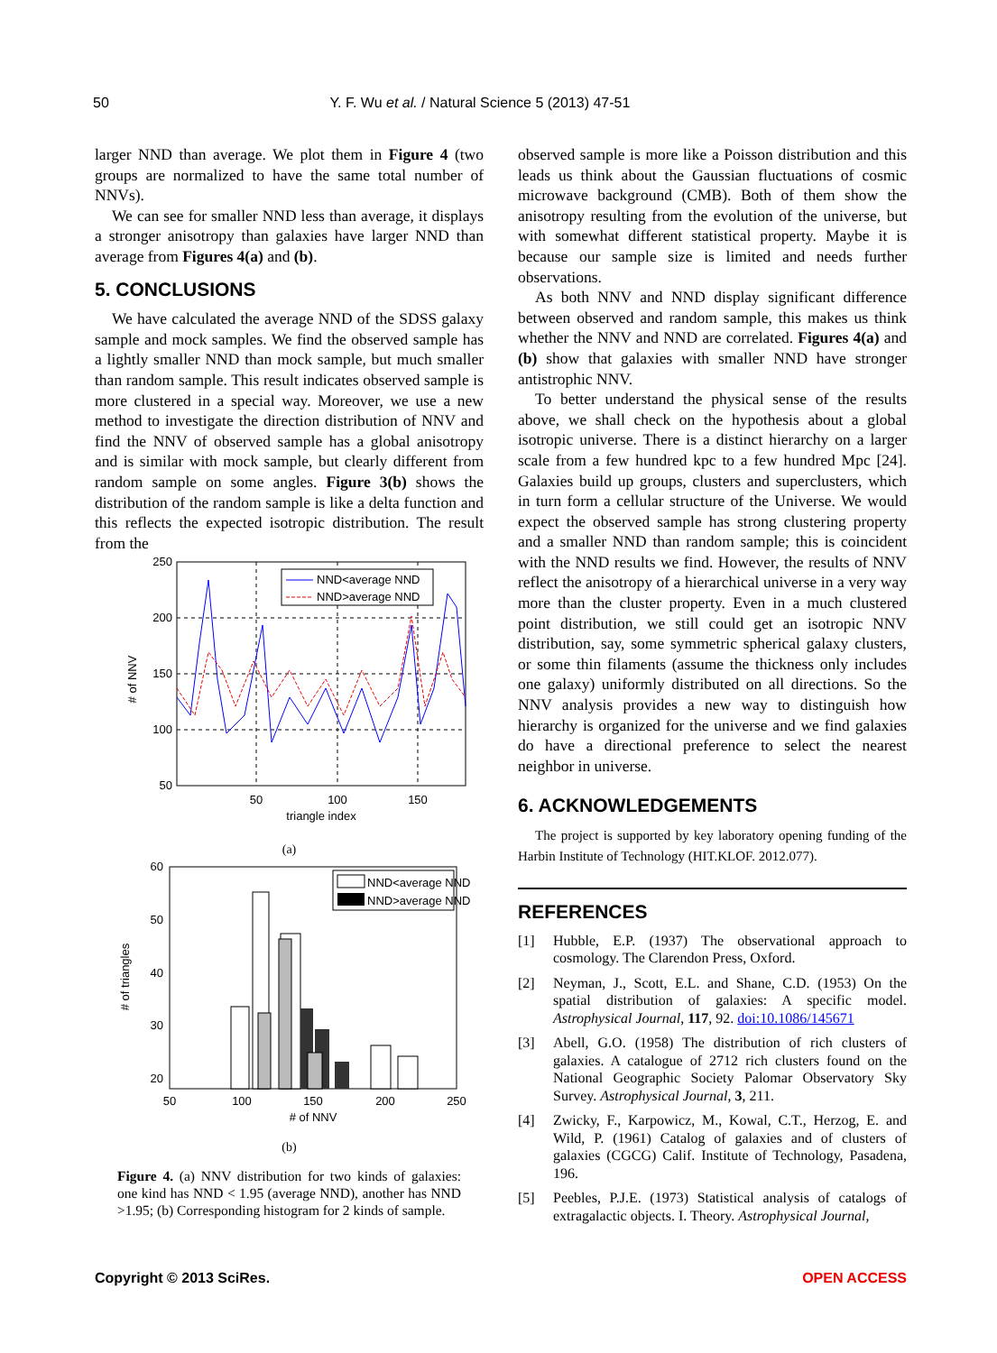50 Y. F. Wu et al. / Natural Science 5 (2013) 47-51
larger NND than average. We plot them in Figure 4 (two groups are normalized to have the same total number of NNVs).
We can see for smaller NND less than average, it displays a stronger anisotropy than galaxies have larger NND than average from Figures 4(a) and (b).
5. CONCLUSIONS
We have calculated the average NND of the SDSS galaxy sample and mock samples. We find the observed sample has a lightly smaller NND than mock sample, but much smaller than random sample. This result indicates observed sample is more clustered in a special way. Moreover, we use a new method to investigate the direction distribution of NNV and find the NNV of observed sample has a global anisotropy and is similar with mock sample, but clearly different from random sample on some angles. Figure 3(b) shows the distribution of the random sample is like a delta function and this reflects the expected isotropic distribution. The result from the
250
200
150
100
50
50
100
150
triangle index
# of NNV
NND<average NND
NND>average NND
(a)
60
50
40
30
20
50
100
150
200
250
# of NNV
# of triangles
NND<average NND
NND>average NND
(b)
Figure 4. (a) NNV distribution for two kinds of galaxies: one kind has NND < 1.95 (average NND), another has NND >1.95; (b) Corresponding histogram for 2 kinds of sample.
observed sample is more like a Poisson distribution and this leads us think about the Gaussian fluctuations of cosmic microwave background (CMB). Both of them show the anisotropy resulting from the evolution of the universe, but with somewhat different statistical property. Maybe it is because our sample size is limited and needs further observations.
As both NNV and NND display significant difference between observed and random sample, this makes us think whether the NNV and NND are correlated. Figures 4(a) and (b) show that galaxies with smaller NND have stronger antistrophic NNV.
To better understand the physical sense of the results above, we shall check on the hypothesis about a global isotropic universe. There is a distinct hierarchy on a larger scale from a few hundred kpc to a few hundred Mpc [24]. Galaxies build up groups, clusters and superclusters, which in turn form a cellular structure of the Universe. We would expect the observed sample has strong clustering property and a smaller NND than random sample; this is coincident with the NND results we find. However, the results of NNV reflect the anisotropy of a hierarchical universe in a very way more than the cluster property. Even in a much clustered point distribution, we still could get an isotropic NNV distribution, say, some symmetric spherical galaxy clusters, or some thin filaments (assume the thickness only includes one galaxy) uniformly distributed on all directions. So the NNV analysis provides a new way to distinguish how hierarchy is organized for the universe and we find galaxies do have a directional preference to select the nearest neighbor in universe.
6. ACKNOWLEDGEMENTS
The project is supported by key laboratory opening funding of the Harbin Institute of Technology (HIT.KLOF. 2012.077).
REFERENCES
[1] Hubble, E.P. (1937) The observational approach to cosmology. The Clarendon Press, Oxford.
[2] Neyman, J., Scott, E.L. and Shane, C.D. (1953) On the spatial distribution of galaxies: A specific model. Astrophysical Journal, 117, 92. doi:10.1086/145671
[3] Abell, G.O. (1958) The distribution of rich clusters of galaxies. A catalogue of 2712 rich clusters found on the National Geographic Society Palomar Observatory Sky Survey. Astrophysical Journal, 3, 211.
[4] Zwicky, F., Karpowicz, M., Kowal, C.T., Herzog, E. and Wild, P. (1961) Catalog of galaxies and of clusters of galaxies (CGCG) Calif. Institute of Technology, Pasadena, 196.
[5] Peebles, P.J.E. (1973) Statistical analysis of catalogs of extragalactic objects. I. Theory. Astrophysical Journal,
Copyright © 2013 SciRes. OPEN ACCESS